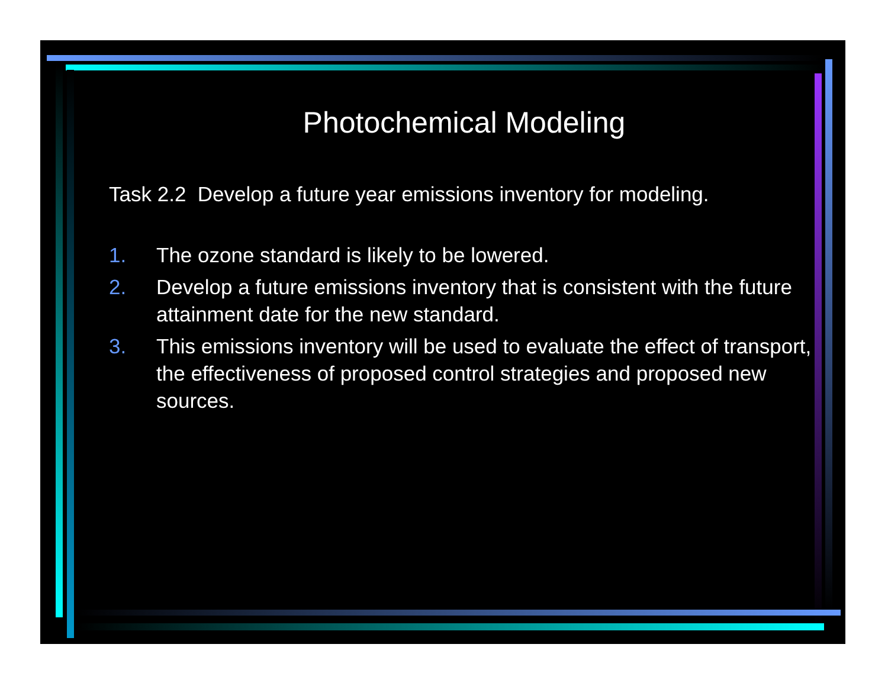Photochemical Modeling
Task 2.2 Develop a future year emissions inventory for modeling.
1. The ozone standard is likely to be lowered.
2. Develop a future emissions inventory that is consistent with the future attainment date for the new standard.
3. This emissions inventory will be used to evaluate the effect of transport, the effectiveness of proposed control strategies and proposed new sources.